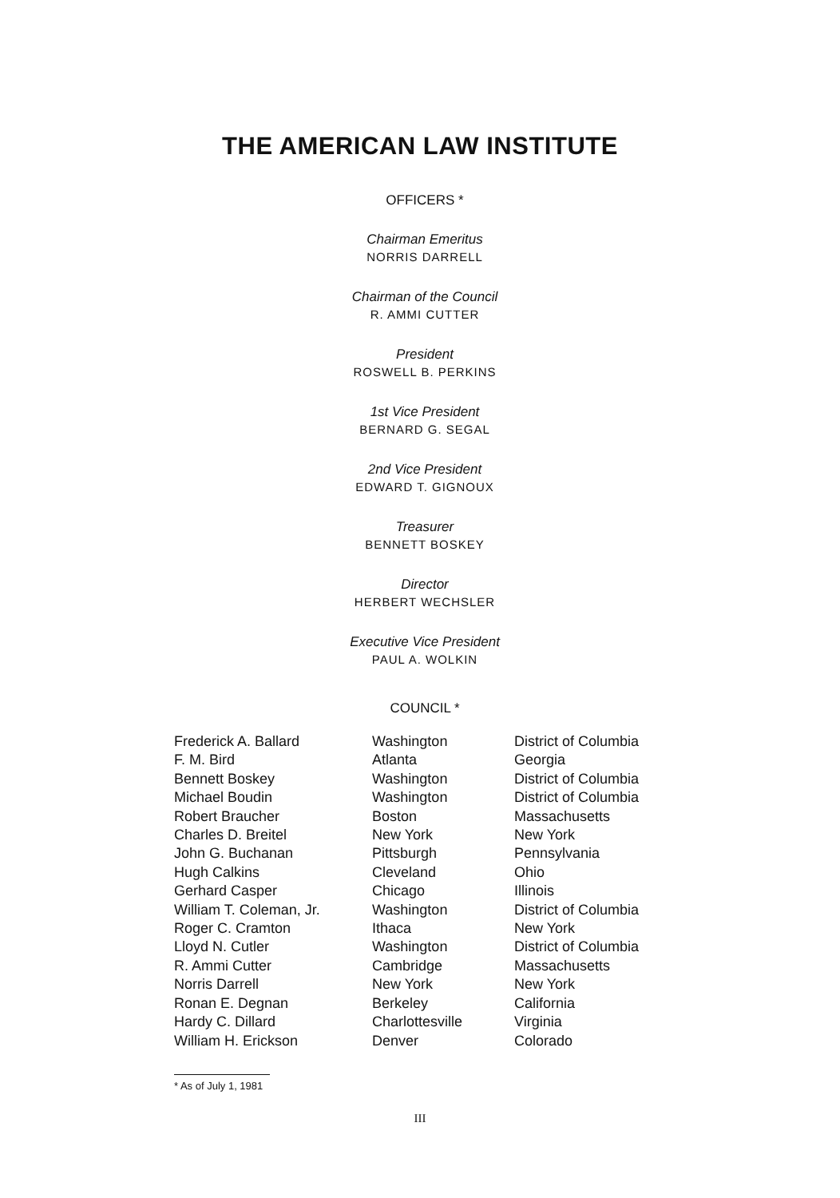THE AMERICAN LAW INSTITUTE
OFFICERS *
Chairman Emeritus
NORRIS DARRELL
Chairman of the Council
R. AMMI CUTTER
President
ROSWELL B. PERKINS
1st Vice President
BERNARD G. SEGAL
2nd Vice President
EDWARD T. GIGNOUX
Treasurer
BENNETT BOSKEY
Director
HERBERT WECHSLER
Executive Vice President
PAUL A. WOLKIN
COUNCIL *
| Frederick A. Ballard | Washington | District of Columbia |
| F. M. Bird | Atlanta | Georgia |
| Bennett Boskey | Washington | District of Columbia |
| Michael Boudin | Washington | District of Columbia |
| Robert Braucher | Boston | Massachusetts |
| Charles D. Breitel | New York | New York |
| John G. Buchanan | Pittsburgh | Pennsylvania |
| Hugh Calkins | Cleveland | Ohio |
| Gerhard Casper | Chicago | Illinois |
| William T. Coleman, Jr. | Washington | District of Columbia |
| Roger C. Cramton | Ithaca | New York |
| Lloyd N. Cutler | Washington | District of Columbia |
| R. Ammi Cutter | Cambridge | Massachusetts |
| Norris Darrell | New York | New York |
| Ronan E. Degnan | Berkeley | California |
| Hardy C. Dillard | Charlottesville | Virginia |
| William H. Erickson | Denver | Colorado |
* As of July 1, 1981
III